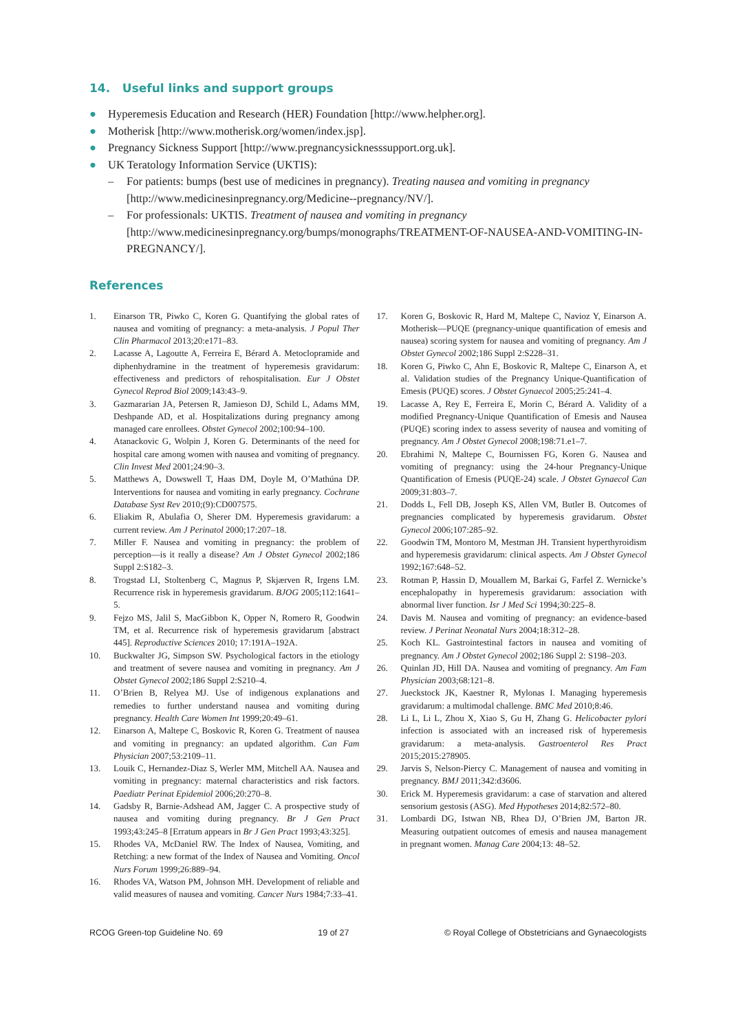14. Useful links and support groups
● Hyperemesis Education and Research (HER) Foundation [http://www.helpher.org].
● Motherisk [http://www.motherisk.org/women/index.jsp].
● Pregnancy Sickness Support [http://www.pregnancysicknesssupport.org.uk].
● UK Teratology Information Service (UKTIS):
– For patients: bumps (best use of medicines in pregnancy). Treating nausea and vomiting in pregnancy [http://www.medicinesinpregnancy.org/Medicine--pregnancy/NV/].
– For professionals: UKTIS. Treatment of nausea and vomiting in pregnancy [http://www.medicinesinpregnancy.org/bumps/monographs/TREATMENT-OF-NAUSEA-AND-VOMITING-IN-PREGNANCY/].
References
1. Einarson TR, Piwko C, Koren G. Quantifying the global rates of nausea and vomiting of pregnancy: a meta-analysis. J Popul Ther Clin Pharmacol 2013;20:e171–83.
2. Lacasse A, Lagoutte A, Ferreira E, Bérard A. Metoclopramide and diphenhydramine in the treatment of hyperemesis gravidarum: effectiveness and predictors of rehospitalisation. Eur J Obstet Gynecol Reprod Biol 2009;143:43–9.
3. Gazmararian JA, Petersen R, Jamieson DJ, Schild L, Adams MM, Deshpande AD, et al. Hospitalizations during pregnancy among managed care enrollees. Obstet Gynecol 2002;100:94–100.
4. Atanackovic G, Wolpin J, Koren G. Determinants of the need for hospital care among women with nausea and vomiting of pregnancy. Clin Invest Med 2001;24:90–3.
5. Matthews A, Dowswell T, Haas DM, Doyle M, O’Mathúna DP. Interventions for nausea and vomiting in early pregnancy. Cochrane Database Syst Rev 2010;(9):CD007575.
6. Eliakim R, Abulafia O, Sherer DM. Hyperemesis gravidarum: a current review. Am J Perinatol 2000;17:207–18.
7. Miller F. Nausea and vomiting in pregnancy: the problem of perception—is it really a disease? Am J Obstet Gynecol 2002;186 Suppl 2:S182–3.
8. Trogstad LI, Stoltenberg C, Magnus P, Skjærven R, Irgens LM. Recurrence risk in hyperemesis gravidarum. BJOG 2005;112:1641–5.
9. Fejzo MS, Jalil S, MacGibbon K, Opper N, Romero R, Goodwin TM, et al. Recurrence risk of hyperemesis gravidarum [abstract 445]. Reproductive Sciences 2010; 17:191A–192A.
10. Buckwalter JG, Simpson SW. Psychological factors in the etiology and treatment of severe nausea and vomiting in pregnancy. Am J Obstet Gynecol 2002;186 Suppl 2:S210–4.
11. O’Brien B, Relyea MJ. Use of indigenous explanations and remedies to further understand nausea and vomiting during pregnancy. Health Care Women Int 1999;20:49–61.
12. Einarson A, Maltepe C, Boskovic R, Koren G. Treatment of nausea and vomiting in pregnancy: an updated algorithm. Can Fam Physician 2007;53:2109–11.
13. Louik C, Hernandez-Diaz S, Werler MM, Mitchell AA. Nausea and vomiting in pregnancy: maternal characteristics and risk factors. Paediatr Perinat Epidemiol 2006;20:270–8.
14. Gadsby R, Barnie-Adshead AM, Jagger C. A prospective study of nausea and vomiting during pregnancy. Br J Gen Pract 1993;43:245–8 [Erratum appears in Br J Gen Pract 1993;43:325].
15. Rhodes VA, McDaniel RW. The Index of Nausea, Vomiting, and Retching: a new format of the Index of Nausea and Vomiting. Oncol Nurs Forum 1999;26:889–94.
16. Rhodes VA, Watson PM, Johnson MH. Development of reliable and valid measures of nausea and vomiting. Cancer Nurs 1984;7:33–41.
17. Koren G, Boskovic R, Hard M, Maltepe C, Navioz Y, Einarson A. Motherisk—PUQE (pregnancy-unique quantification of emesis and nausea) scoring system for nausea and vomiting of pregnancy. Am J Obstet Gynecol 2002;186 Suppl 2:S228–31.
18. Koren G, Piwko C, Ahn E, Boskovic R, Maltepe C, Einarson A, et al. Validation studies of the Pregnancy Unique-Quantification of Emesis (PUQE) scores. J Obstet Gynaecol 2005;25:241–4.
19. Lacasse A, Rey E, Ferreira E, Morin C, Bérard A. Validity of a modified Pregnancy-Unique Quantification of Emesis and Nausea (PUQE) scoring index to assess severity of nausea and vomiting of pregnancy. Am J Obstet Gynecol 2008;198:71.e1–7.
20. Ebrahimi N, Maltepe C, Bournissen FG, Koren G. Nausea and vomiting of pregnancy: using the 24-hour Pregnancy-Unique Quantification of Emesis (PUQE-24) scale. J Obstet Gynaecol Can 2009;31:803–7.
21. Dodds L, Fell DB, Joseph KS, Allen VM, Butler B. Outcomes of pregnancies complicated by hyperemesis gravidarum. Obstet Gynecol 2006;107:285–92.
22. Goodwin TM, Montoro M, Mestman JH. Transient hyperthyroidism and hyperemesis gravidarum: clinical aspects. Am J Obstet Gynecol 1992;167:648–52.
23. Rotman P, Hassin D, Mouallem M, Barkai G, Farfel Z. Wernicke’s encephalopathy in hyperemesis gravidarum: association with abnormal liver function. Isr J Med Sci 1994;30:225–8.
24. Davis M. Nausea and vomiting of pregnancy: an evidence-based review. J Perinat Neonatal Nurs 2004;18:312–28.
25. Koch KL. Gastrointestinal factors in nausea and vomiting of pregnancy. Am J Obstet Gynecol 2002;186 Suppl 2: S198–203.
26. Quinlan JD, Hill DA. Nausea and vomiting of pregnancy. Am Fam Physician 2003;68:121–8.
27. Jueckstock JK, Kaestner R, Mylonas I. Managing hyperemesis gravidarum: a multimodal challenge. BMC Med 2010;8:46.
28. Li L, Li L, Zhou X, Xiao S, Gu H, Zhang G. Helicobacter pylori infection is associated with an increased risk of hyperemesis gravidarum: a meta-analysis. Gastroenterol Res Pract 2015;2015:278905.
29. Jarvis S, Nelson-Piercy C. Management of nausea and vomiting in pregnancy. BMJ 2011;342:d3606.
30. Erick M. Hyperemesis gravidarum: a case of starvation and altered sensorium gestosis (ASG). Med Hypotheses 2014;82:572–80.
31. Lombardi DG, Istwan NB, Rhea DJ, O’Brien JM, Barton JR. Measuring outpatient outcomes of emesis and nausea management in pregnant women. Manag Care 2004;13: 48–52.
RCOG Green-top Guideline No. 69 19 of 27 © Royal College of Obstetricians and Gynaecologists